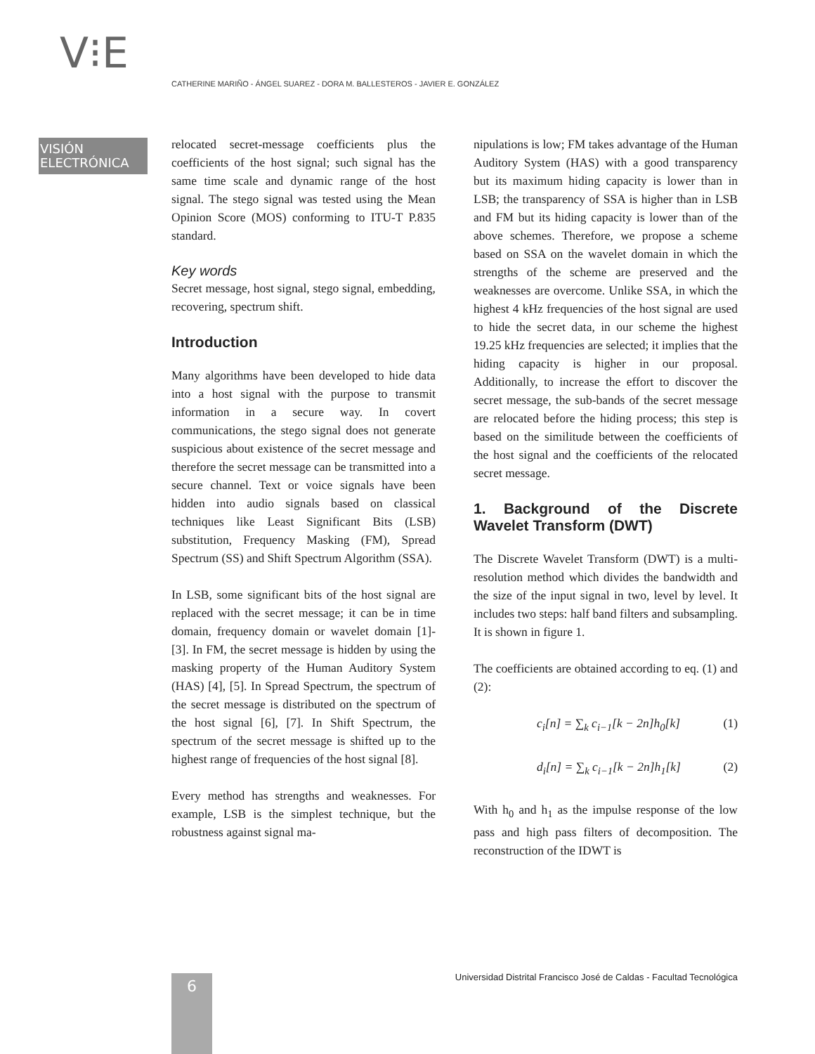V⁝E
CATHERINE MARIÑO - ÁNGEL SUAREZ - DORA M. BALLESTEROS - JAVIER E. GONZÁLEZ
VISIÓN
ELECTRÓNICA
relocated secret-message coefficients plus the coefficients of the host signal; such signal has the same time scale and dynamic range of the host signal. The stego signal was tested using the Mean Opinion Score (MOS) conforming to ITU-T P.835 standard.
Key words
Secret message, host signal, stego signal, embedding, recovering, spectrum shift.
Introduction
Many algorithms have been developed to hide data into a host signal with the purpose to transmit information in a secure way. In covert communications, the stego signal does not generate suspicious about existence of the secret message and therefore the secret message can be transmitted into a secure channel. Text or voice signals have been hidden into audio signals based on classical techniques like Least Significant Bits (LSB) substitution, Frequency Masking (FM), Spread Spectrum (SS) and Shift Spectrum Algorithm (SSA).
In LSB, some significant bits of the host signal are replaced with the secret message; it can be in time domain, frequency domain or wavelet domain [1]-[3]. In FM, the secret message is hidden by using the masking property of the Human Auditory System (HAS) [4], [5]. In Spread Spectrum, the spectrum of the secret message is distributed on the spectrum of the host signal [6], [7]. In Shift Spectrum, the spectrum of the secret message is shifted up to the highest range of frequencies of the host signal [8].
Every method has strengths and weaknesses. For example, LSB is the simplest technique, but the robustness against signal ma-
nipulations is low; FM takes advantage of the Human Auditory System (HAS) with a good transparency but its maximum hiding capacity is lower than in LSB; the transparency of SSA is higher than in LSB and FM but its hiding capacity is lower than of the above schemes. Therefore, we propose a scheme based on SSA on the wavelet domain in which the strengths of the scheme are preserved and the weaknesses are overcome. Unlike SSA, in which the highest 4 kHz frequencies of the host signal are used to hide the secret data, in our scheme the highest 19.25 kHz frequencies are selected; it implies that the hiding capacity is higher in our proposal. Additionally, to increase the effort to discover the secret message, the sub-bands of the secret message are relocated before the hiding process; this step is based on the similitude between the coefficients of the host signal and the coefficients of the relocated secret message.
1. Background of the Discrete Wavelet Transform (DWT)
The Discrete Wavelet Transform (DWT) is a multi-resolution method which divides the bandwidth and the size of the input signal in two, level by level. It includes two steps: half band filters and subsampling. It is shown in figure 1.
The coefficients are obtained according to eq. (1) and (2):
c<sub>i</sub>[n] = ∑<sub>k</sub> c<sub>i−1</sub>[k − 2n]h<sub>0</sub>[k] (1)
d<sub>i</sub>[n] = ∑<sub>k</sub> c<sub>i−1</sub>[k − 2n]h<sub>1</sub>[k] (2)
With h<sub>0</sub> and h<sub>1</sub> as the impulse response of the low pass and high pass filters of decomposition. The reconstruction of the IDWT is
6
Universidad Distrital Francisco José de Caldas - Facultad Tecnológica